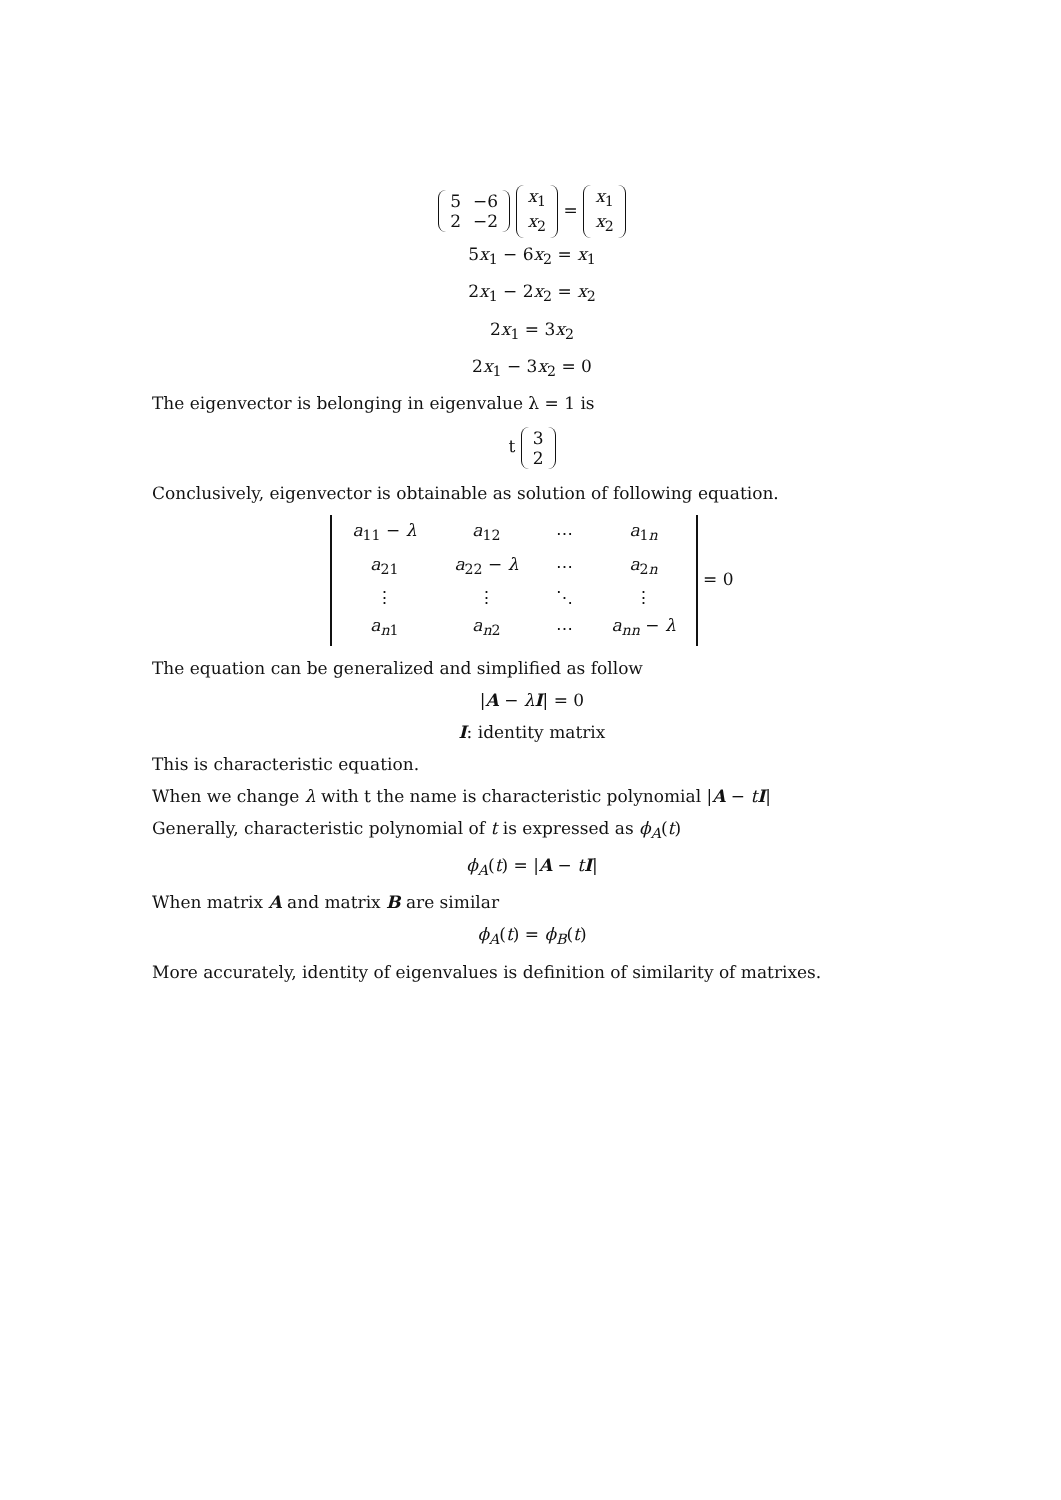| 5 | −6 |
| 2 | −2 |
| x<sub>1</sub> |
| x<sub>2</sub> |
=
| x<sub>1</sub> |
| x<sub>2</sub> |
5x<sub>1</sub> − 6x<sub>2</sub> = x<sub>1</sub>
2x<sub>1</sub> − 2x<sub>2</sub> = x<sub>2</sub>
2x<sub>1</sub> = 3x<sub>2</sub>
2x<sub>1</sub> − 3x<sub>2</sub> = 0
The eigenvector is belonging in eigenvalue λ = 1 is
t
| 3 |
| 2 |
Conclusively, eigenvector is obtainable as solution of following equation.
| a<sub>11</sub> − λ | a<sub>12</sub> | ⋯ | a<sub>1n</sub> |
| a<sub>21</sub> | a<sub>22</sub> − λ | ⋯ | a<sub>2n</sub> |
| ⋮ | ⋮ | ⋱ | ⋮ |
| a<sub>n1</sub> | a<sub>n2</sub> | ⋯ | a<sub>nn</sub> − λ |
= 0
The equation can be generalized and simplified as follow
|A − λI| = 0
I: identity matrix
This is characteristic equation.
When we change λ with t the name is characteristic polynomial |A − tI|
Generally, characteristic polynomial of t is expressed as ϕ<sub>A</sub>(t)
ϕ<sub>A</sub>(t) = |A − tI|
When matrix A and matrix B are similar
ϕ<sub>A</sub>(t) = ϕ<sub>B</sub>(t)
More accurately, identity of eigenvalues is definition of similarity of matrixes.